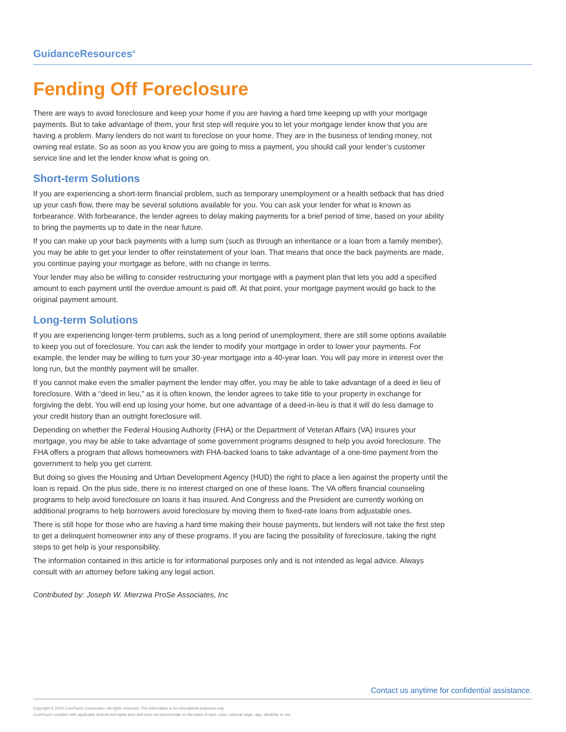GuidanceResources<sup>®</sup>
Fending Off Foreclosure
There are ways to avoid foreclosure and keep your home if you are having a hard time keeping up with your mortgage payments. But to take advantage of them, your first step will require you to let your mortgage lender know that you are having a problem. Many lenders do not want to foreclose on your home. They are in the business of lending money, not owning real estate. So as soon as you know you are going to miss a payment, you should call your lender’s customer service line and let the lender know what is going on.
Short-term Solutions
If you are experiencing a short-term financial problem, such as temporary unemployment or a health setback that has dried up your cash flow, there may be several solutions available for you. You can ask your lender for what is known as forbearance. With forbearance, the lender agrees to delay making payments for a brief period of time, based on your ability to bring the payments up to date in the near future.
If you can make up your back payments with a lump sum (such as through an inheritance or a loan from a family member), you may be able to get your lender to offer reinstatement of your loan. That means that once the back payments are made, you continue paying your mortgage as before, with no change in terms.
Your lender may also be willing to consider restructuring your mortgage with a payment plan that lets you add a specified amount to each payment until the overdue amount is paid off. At that point, your mortgage payment would go back to the original payment amount.
Long-term Solutions
If you are experiencing longer-term problems, such as a long period of unemployment, there are still some options available to keep you out of foreclosure. You can ask the lender to modify your mortgage in order to lower your payments. For example, the lender may be willing to turn your 30-year mortgage into a 40-year loan. You will pay more in interest over the long run, but the monthly payment will be smaller.
If you cannot make even the smaller payment the lender may offer, you may be able to take advantage of a deed in lieu of foreclosure. With a “deed in lieu,” as it is often known, the lender agrees to take title to your property in exchange for forgiving the debt. You will end up losing your home, but one advantage of a deed-in-lieu is that it will do less damage to your credit history than an outright foreclosure will.
Depending on whether the Federal Housing Authority (FHA) or the Department of Veteran Affairs (VA) insures your mortgage, you may be able to take advantage of some government programs designed to help you avoid foreclosure. The FHA offers a program that allows homeowners with FHA-backed loans to take advantage of a one-time payment from the government to help you get current.
But doing so gives the Housing and Urban Development Agency (HUD) the right to place a lien against the property until the loan is repaid. On the plus side, there is no interest charged on one of these loans. The VA offers financial counseling programs to help avoid foreclosure on loans it has insured. And Congress and the President are currently working on additional programs to help borrowers avoid foreclosure by moving them to fixed-rate loans from adjustable ones.
There is still hope for those who are having a hard time making their house payments, but lenders will not take the first step to get a delinquent homeowner into any of these programs. If you are facing the possibility of foreclosure, taking the right steps to get help is your responsibility.
The information contained in this article is for informational purposes only and is not intended as legal advice. Always consult with an attorney before taking any legal action.
Contributed by: Joseph W. Mierzwa ProSe Associates, Inc
Contact us anytime for confidential assistance.
Copyright © 2019 ComPsych Corporation. All rights reserved. This information is for educational purposes only.
ComPsych complies with applicable federal civil rights laws and does not discriminate on the basis of race, color, national origin, age, disability or sex.